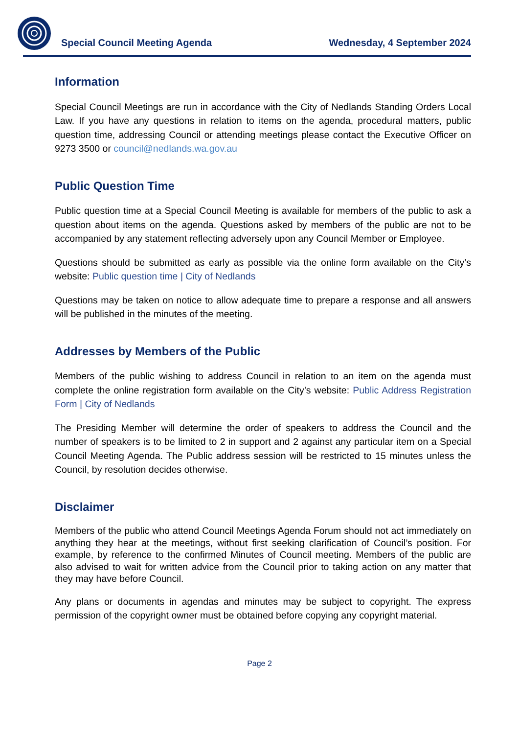Special Council Meeting Agenda Wednesday, 4 September 2024
Information
Special Council Meetings are run in accordance with the City of Nedlands Standing Orders Local Law. If you have any questions in relation to items on the agenda, procedural matters, public question time, addressing Council or attending meetings please contact the Executive Officer on 9273 3500 or council@nedlands.wa.gov.au
Public Question Time
Public question time at a Special Council Meeting is available for members of the public to ask a question about items on the agenda. Questions asked by members of the public are not to be accompanied by any statement reflecting adversely upon any Council Member or Employee.
Questions should be submitted as early as possible via the online form available on the City’s website: Public question time | City of Nedlands
Questions may be taken on notice to allow adequate time to prepare a response and all answers will be published in the minutes of the meeting.
Addresses by Members of the Public
Members of the public wishing to address Council in relation to an item on the agenda must complete the online registration form available on the City’s website: Public Address Registration Form | City of Nedlands
The Presiding Member will determine the order of speakers to address the Council and the number of speakers is to be limited to 2 in support and 2 against any particular item on a Special Council Meeting Agenda. The Public address session will be restricted to 15 minutes unless the Council, by resolution decides otherwise.
Disclaimer
Members of the public who attend Council Meetings Agenda Forum should not act immediately on anything they hear at the meetings, without first seeking clarification of Council’s position. For example, by reference to the confirmed Minutes of Council meeting. Members of the public are also advised to wait for written advice from the Council prior to taking action on any matter that they may have before Council.
Any plans or documents in agendas and minutes may be subject to copyright. The express permission of the copyright owner must be obtained before copying any copyright material.
Page 2